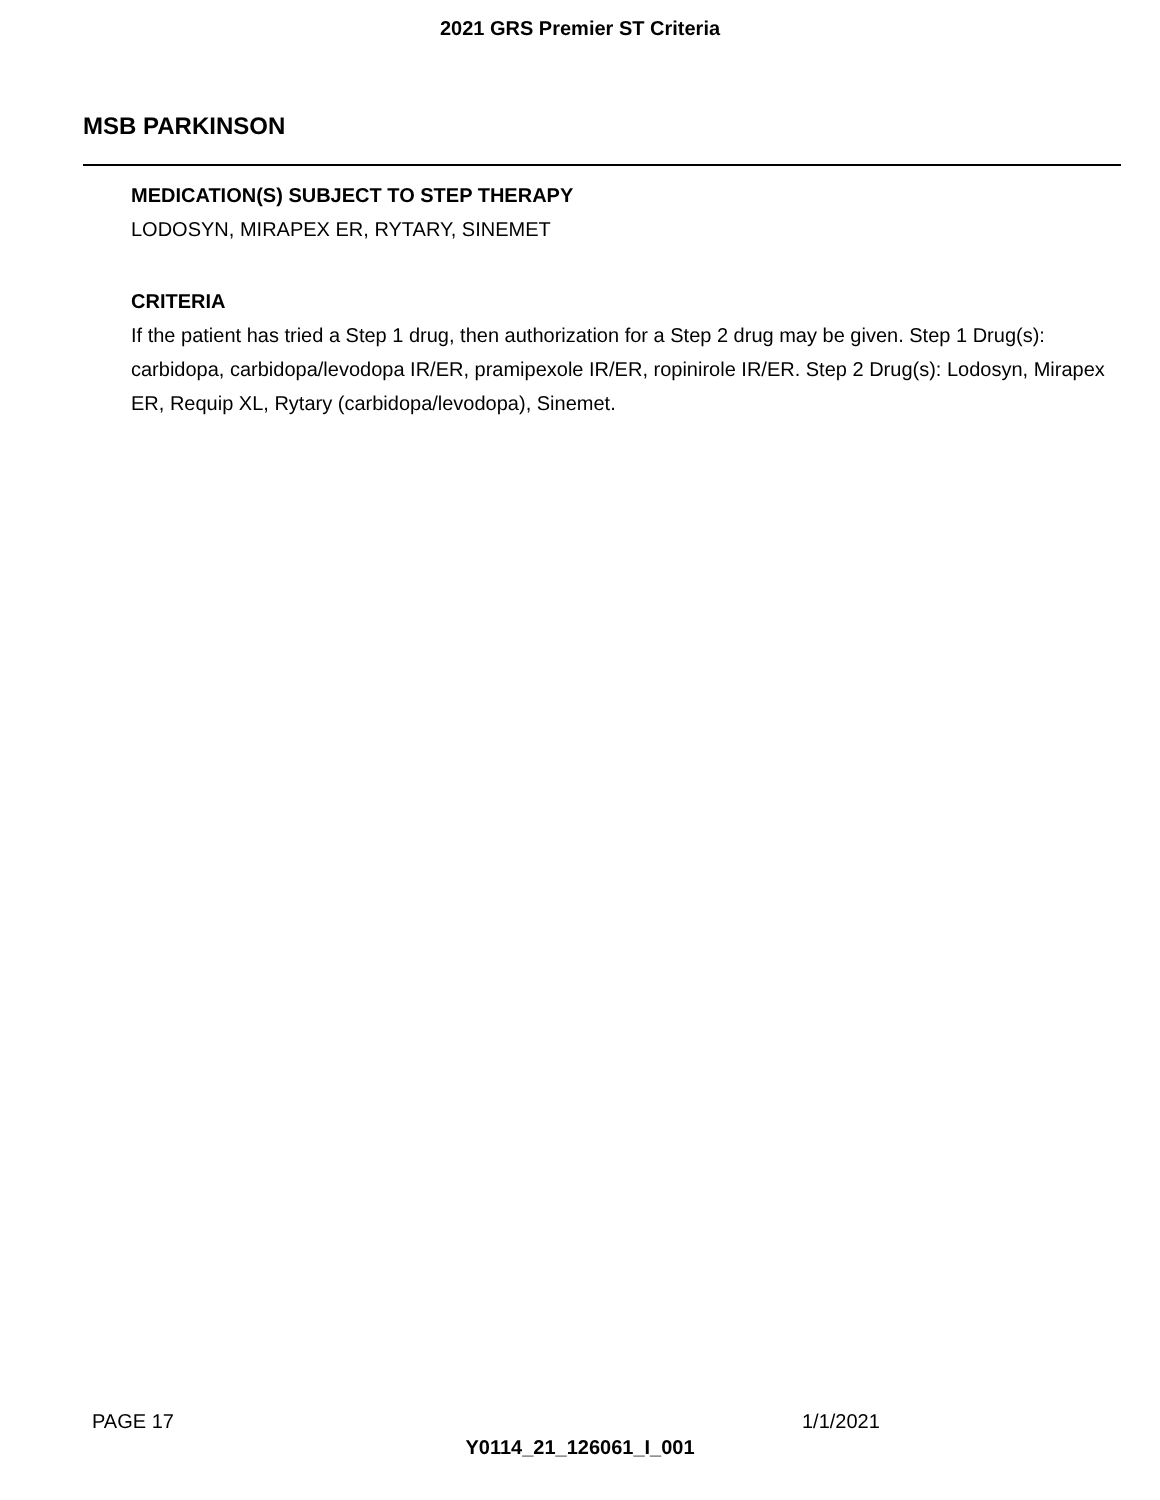2021 GRS Premier ST Criteria
MSB PARKINSON
MEDICATION(S) SUBJECT TO STEP THERAPY
LODOSYN, MIRAPEX ER, RYTARY, SINEMET
CRITERIA
If the patient has tried a Step 1 drug, then authorization for a Step 2 drug may be given. Step 1 Drug(s): carbidopa, carbidopa/levodopa IR/ER, pramipexole IR/ER, ropinirole IR/ER. Step 2 Drug(s): Lodosyn, Mirapex ER, Requip XL, Rytary (carbidopa/levodopa), Sinemet.
PAGE 17 1/1/2021
Y0114_21_126061_I_001